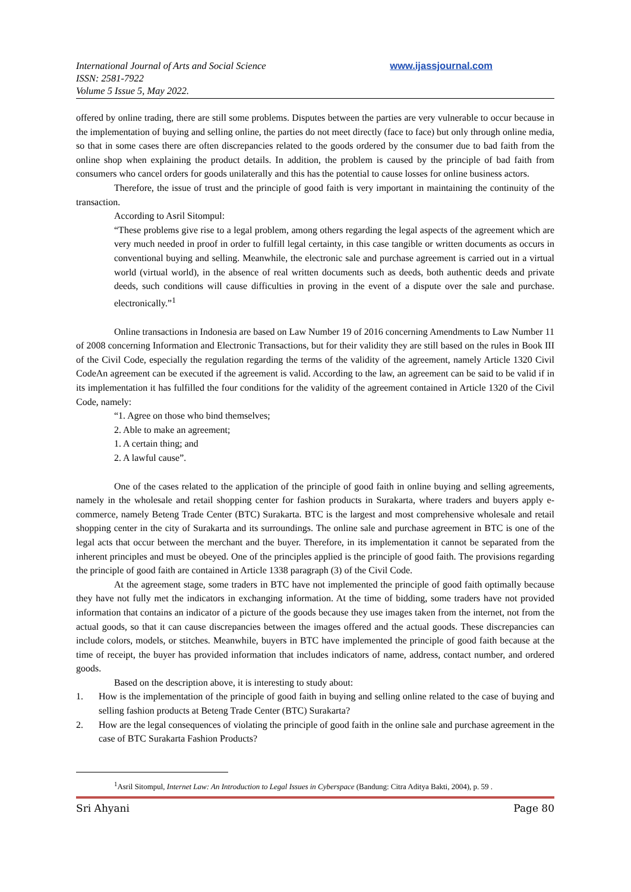International Journal of Arts and Social Science
ISSN: 2581-7922
Volume 5 Issue 5, May 2022.
www.ijassjournal.com
offered by online trading, there are still some problems. Disputes between the parties are very vulnerable to occur because in the implementation of buying and selling online, the parties do not meet directly (face to face) but only through online media, so that in some cases there are often discrepancies related to the goods ordered by the consumer due to bad faith from the online shop when explaining the product details. In addition, the problem is caused by the principle of bad faith from consumers who cancel orders for goods unilaterally and this has the potential to cause losses for online business actors.
Therefore, the issue of trust and the principle of good faith is very important in maintaining the continuity of the transaction.
According to Asril Sitompul:
“These problems give rise to a legal problem, among others regarding the legal aspects of the agreement which are very much needed in proof in order to fulfill legal certainty, in this case tangible or written documents as occurs in conventional buying and selling. Meanwhile, the electronic sale and purchase agreement is carried out in a virtual world (virtual world), in the absence of real written documents such as deeds, both authentic deeds and private deeds, such conditions will cause difficulties in proving in the event of a dispute over the sale and purchase. electronically.”<sup>1</sup>
Online transactions in Indonesia are based on Law Number 19 of 2016 concerning Amendments to Law Number 11 of 2008 concerning Information and Electronic Transactions, but for their validity they are still based on the rules in Book III of the Civil Code, especially the regulation regarding the terms of the validity of the agreement, namely Article 1320 Civil CodeAn agreement can be executed if the agreement is valid. According to the law, an agreement can be said to be valid if in its implementation it has fulfilled the four conditions for the validity of the agreement contained in Article 1320 of the Civil Code, namely:
“1. Agree on those who bind themselves;
2. Able to make an agreement;
1. A certain thing; and
2. A lawful cause”.
One of the cases related to the application of the principle of good faith in online buying and selling agreements, namely in the wholesale and retail shopping center for fashion products in Surakarta, where traders and buyers apply e-commerce, namely Beteng Trade Center (BTC) Surakarta. BTC is the largest and most comprehensive wholesale and retail shopping center in the city of Surakarta and its surroundings. The online sale and purchase agreement in BTC is one of the legal acts that occur between the merchant and the buyer. Therefore, in its implementation it cannot be separated from the inherent principles and must be obeyed. One of the principles applied is the principle of good faith. The provisions regarding the principle of good faith are contained in Article 1338 paragraph (3) of the Civil Code.
At the agreement stage, some traders in BTC have not implemented the principle of good faith optimally because they have not fully met the indicators in exchanging information. At the time of bidding, some traders have not provided information that contains an indicator of a picture of the goods because they use images taken from the internet, not from the actual goods, so that it can cause discrepancies between the images offered and the actual goods. These discrepancies can include colors, models, or stitches. Meanwhile, buyers in BTC have implemented the principle of good faith because at the time of receipt, the buyer has provided information that includes indicators of name, address, contact number, and ordered goods.
Based on the description above, it is interesting to study about:
1. How is the implementation of the principle of good faith in buying and selling online related to the case of buying and selling fashion products at Beteng Trade Center (BTC) Surakarta?
2. How are the legal consequences of violating the principle of good faith in the online sale and purchase agreement in the case of BTC Surakarta Fashion Products?
<sup>1</sup> Asril Sitompul, Internet Law: An Introduction to Legal Issues in Cyberspace (Bandung: Citra Aditya Bakti, 2004), p. 59 .
Sri Ahyani Page 80